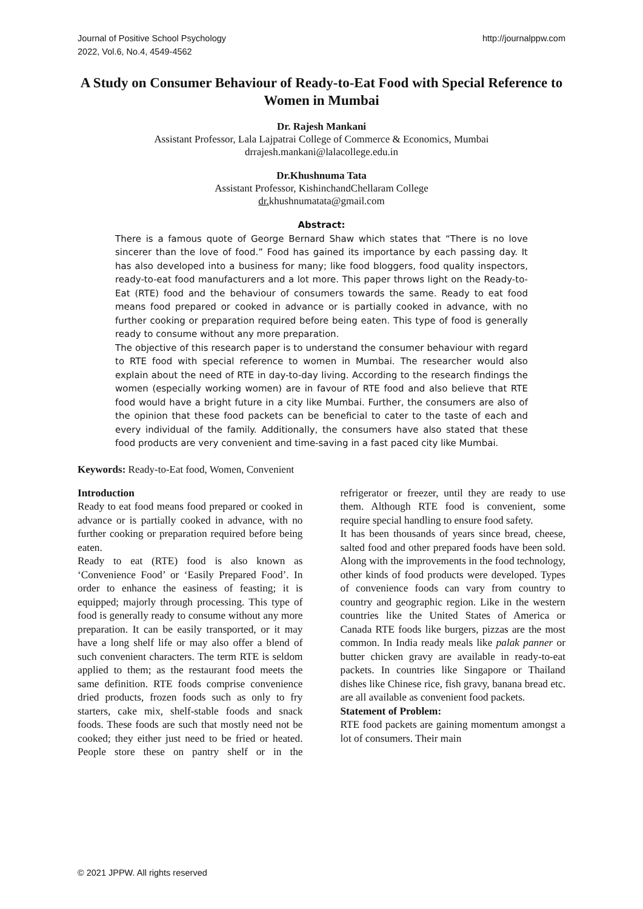Journal of Positive School Psychology
2022, Vol.6, No.4, 4549-4562
http://journalppw.com
A Study on Consumer Behaviour of Ready-to-Eat Food with Special Reference to Women in Mumbai
Dr. Rajesh Mankani
Assistant Professor, Lala Lajpatrai College of Commerce & Economics, Mumbai
drrajesh.mankani@lalacollege.edu.in
Dr.Khushnuma Tata
Assistant Professor, KishinchandChellaram College
dr. khushnumatata@gmail.com
Abstract:
There is a famous quote of George Bernard Shaw which states that “There is no love sincerer than the love of food.” Food has gained its importance by each passing day. It has also developed into a business for many; like food bloggers, food quality inspectors, ready-to-eat food manufacturers and a lot more. This paper throws light on the Ready-to-Eat (RTE) food and the behaviour of consumers towards the same. Ready to eat food means food prepared or cooked in advance or is partially cooked in advance, with no further cooking or preparation required before being eaten. This type of food is generally ready to consume without any more preparation.
The objective of this research paper is to understand the consumer behaviour with regard to RTE food with special reference to women in Mumbai. The researcher would also explain about the need of RTE in day-to-day living. According to the research findings the women (especially working women) are in favour of RTE food and also believe that RTE food would have a bright future in a city like Mumbai. Further, the consumers are also of the opinion that these food packets can be beneficial to cater to the taste of each and every individual of the family. Additionally, the consumers have also stated that these food products are very convenient and time-saving in a fast paced city like Mumbai.
Keywords: Ready-to-Eat food, Women, Convenient
Introduction
Ready to eat food means food prepared or cooked in advance or is partially cooked in advance, with no further cooking or preparation required before being eaten.
Ready to eat (RTE) food is also known as ‘Convenience Food’ or ‘Easily Prepared Food’. In order to enhance the easiness of feasting; it is equipped; majorly through processing. This type of food is generally ready to consume without any more preparation. It can be easily transported, or it may have a long shelf life or may also offer a blend of such convenient characters. The term RTE is seldom applied to them; as the restaurant food meets the same definition. RTE foods comprise convenience dried products, frozen foods such as only to fry starters, cake mix, shelf-stable foods and snack foods. These foods are such that mostly need not be cooked; they either just need to be fried or heated. People store these on pantry shelf or in the refrigerator or freezer, until they are ready to use them. Although RTE food is convenient, some require special handling to ensure food safety.
It has been thousands of years since bread, cheese, salted food and other prepared foods have been sold. Along with the improvements in the food technology, other kinds of food products were developed. Types of convenience foods can vary from country to country and geographic region. Like in the western countries like the United States of America or Canada RTE foods like burgers, pizzas are the most common. In India ready meals like palak panner or butter chicken gravy are available in ready-to-eat packets. In countries like Singapore or Thailand dishes like Chinese rice, fish gravy, banana bread etc. are all available as convenient food packets.
Statement of Problem:
RTE food packets are gaining momentum amongst a lot of consumers. Their main
© 2021 JPPW. All rights reserved